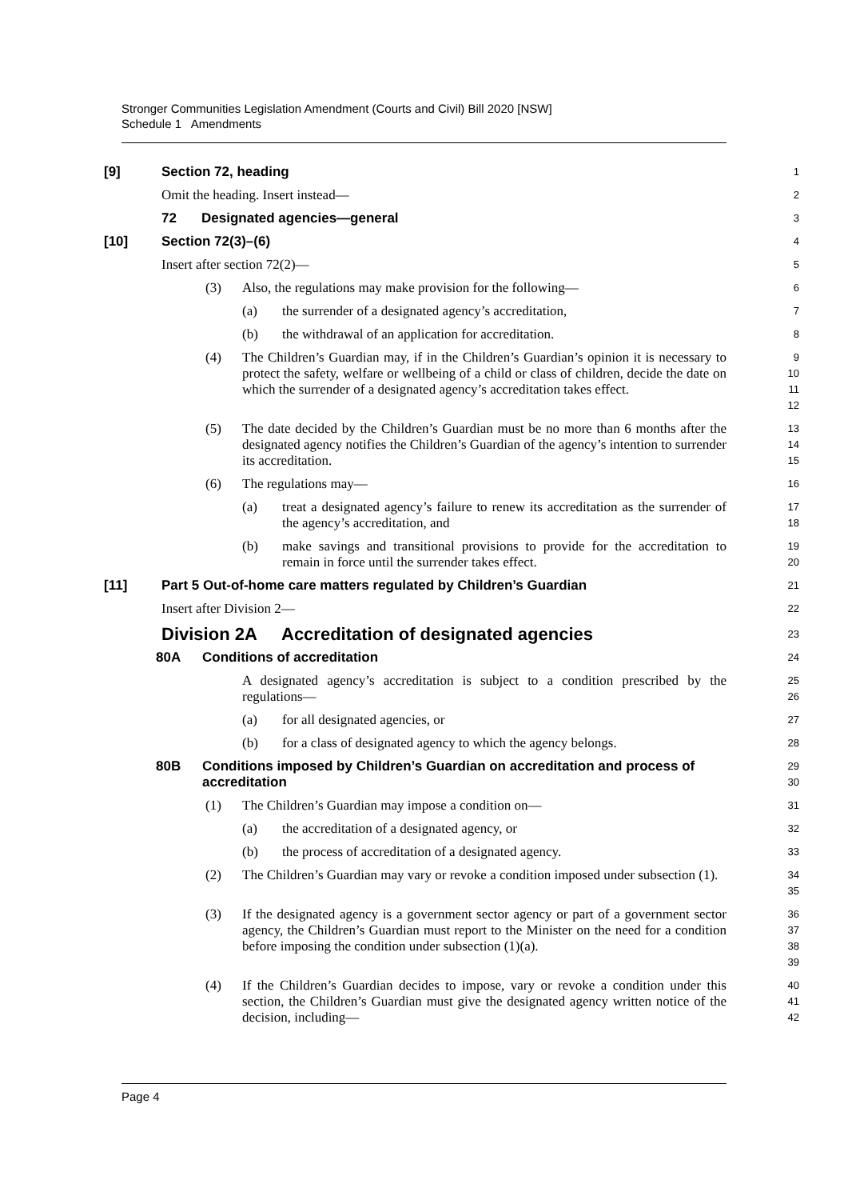Stronger Communities Legislation Amendment (Courts and Civil) Bill 2020 [NSW]
Schedule 1 Amendments
[9] Section 72, heading
1
Omit the heading. Insert instead—
2
72 Designated agencies—general
3
[10] Section 72(3)–(6)
4
Insert after section 72(2)—
5
(3) Also, the regulations may make provision for the following—
6
(a) the surrender of a designated agency’s accreditation,
7
(b) the withdrawal of an application for accreditation.
8
(4) The Children’s Guardian may, if in the Children’s Guardian’s opinion it is necessary to protect the safety, welfare or wellbeing of a child or class of children, decide the date on which the surrender of a designated agency’s accreditation takes effect.
9
10
11
12
(5) The date decided by the Children’s Guardian must be no more than 6 months after the designated agency notifies the Children’s Guardian of the agency’s intention to surrender its accreditation.
13
14
15
(6) The regulations may—
16
(a) treat a designated agency’s failure to renew its accreditation as the surrender of the agency’s accreditation, and
17
18
(b) make savings and transitional provisions to provide for the accreditation to remain in force until the surrender takes effect.
19
20
[11] Part 5 Out-of-home care matters regulated by Children’s Guardian
21
Insert after Division 2—
22
Division 2A Accreditation of designated agencies
23
80A Conditions of accreditation
24
A designated agency’s accreditation is subject to a condition prescribed by the regulations—
25
26
(a) for all designated agencies, or
27
(b) for a class of designated agency to which the agency belongs.
28
80B Conditions imposed by Children’s Guardian on accreditation and process of accreditation
29
30
(1) The Children’s Guardian may impose a condition on—
31
(a) the accreditation of a designated agency, or
32
(b) the process of accreditation of a designated agency.
33
(2) The Children’s Guardian may vary or revoke a condition imposed under subsection (1).
34
35
(3) If the designated agency is a government sector agency or part of a government sector agency, the Children’s Guardian must report to the Minister on the need for a condition before imposing the condition under subsection (1)(a).
36
37
38
39
(4) If the Children’s Guardian decides to impose, vary or revoke a condition under this section, the Children’s Guardian must give the designated agency written notice of the decision, including—
40
41
42
Page 4